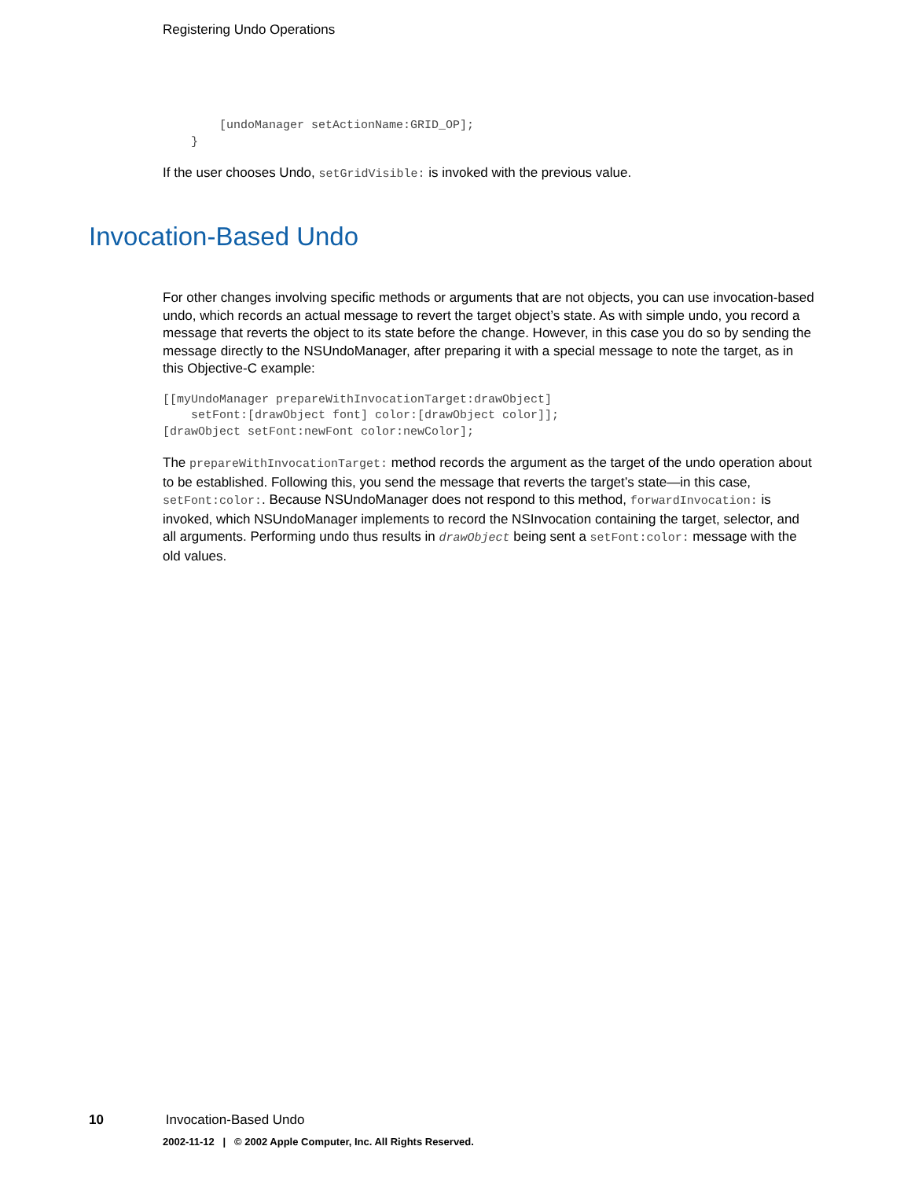Registering Undo Operations
        [undoManager setActionName:GRID_OP];
    }
If the user chooses Undo, setGridVisible: is invoked with the previous value.
Invocation-Based Undo
For other changes involving specific methods or arguments that are not objects, you can use invocation-based undo, which records an actual message to revert the target object’s state. As with simple undo, you record a message that reverts the object to its state before the change. However, in this case you do so by sending the message directly to the NSUndoManager, after preparing it with a special message to note the target, as in this Objective-C example:
[[myUndoManager prepareWithInvocationTarget:drawObject]
    setFont:[drawObject font] color:[drawObject color]];
[drawObject setFont:newFont color:newColor];
The prepareWithInvocationTarget: method records the argument as the target of the undo operation about to be established. Following this, you send the message that reverts the target’s state—in this case, setFont:color:. Because NSUndoManager does not respond to this method, forwardInvocation: is invoked, which NSUndoManager implements to record the NSInvocation containing the target, selector, and all arguments. Performing undo thus results in drawObject being sent a setFont:color: message with the old values.
10 Invocation-Based Undo
2002-11-12 | © 2002 Apple Computer, Inc. All Rights Reserved.